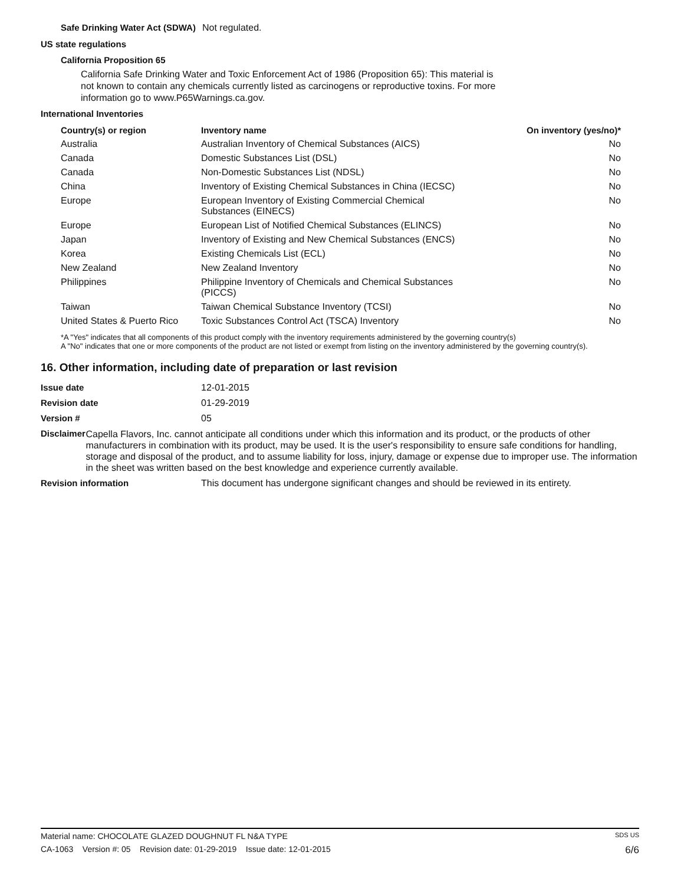Safe Drinking Water Act (SDWA)
Not regulated.
US state regulations
California Proposition 65
California Safe Drinking Water and Toxic Enforcement Act of 1986 (Proposition 65): This material is not known to contain any chemicals currently listed as carcinogens or reproductive toxins. For more information go to www.P65Warnings.ca.gov.
International Inventories
| Country(s) or region | Inventory name | On inventory (yes/no)* |
| --- | --- | --- |
| Australia | Australian Inventory of Chemical Substances (AICS) | No |
| Canada | Domestic Substances List (DSL) | No |
| Canada | Non-Domestic Substances List (NDSL) | No |
| China | Inventory of Existing Chemical Substances in China (IECSC) | No |
| Europe | European Inventory of Existing Commercial Chemical Substances (EINECS) | No |
| Europe | European List of Notified Chemical Substances (ELINCS) | No |
| Japan | Inventory of Existing and New Chemical Substances (ENCS) | No |
| Korea | Existing Chemicals List (ECL) | No |
| New Zealand | New Zealand Inventory | No |
| Philippines | Philippine Inventory of Chemicals and Chemical Substances (PICCS) | No |
| Taiwan | Taiwan Chemical Substance Inventory (TCSI) | No |
| United States & Puerto Rico | Toxic Substances Control Act (TSCA) Inventory | No |
*A "Yes" indicates that all components of this product comply with the inventory requirements administered by the governing country(s)
A "No" indicates that one or more components of the product are not listed or exempt from listing on the inventory administered by the governing country(s).
16. Other information, including date of preparation or last revision
Issue date 12-01-2015
Revision date 01-29-2019
Version # 05
Disclaimer
Capella Flavors, Inc. cannot anticipate all conditions under which this information and its product, or the products of other manufacturers in combination with its product, may be used. It is the user's responsibility to ensure safe conditions for handling, storage and disposal of the product, and to assume liability for loss, injury, damage or expense due to improper use. The information in the sheet was written based on the best knowledge and experience currently available.
Revision information This document has undergone significant changes and should be reviewed in its entirety.
Material name: CHOCOLATE GLAZED DOUGHNUT FL N&A TYPE SDS US
CA-1063 Version #: 05 Revision date: 01-29-2019 Issue date: 12-01-2015 6/6